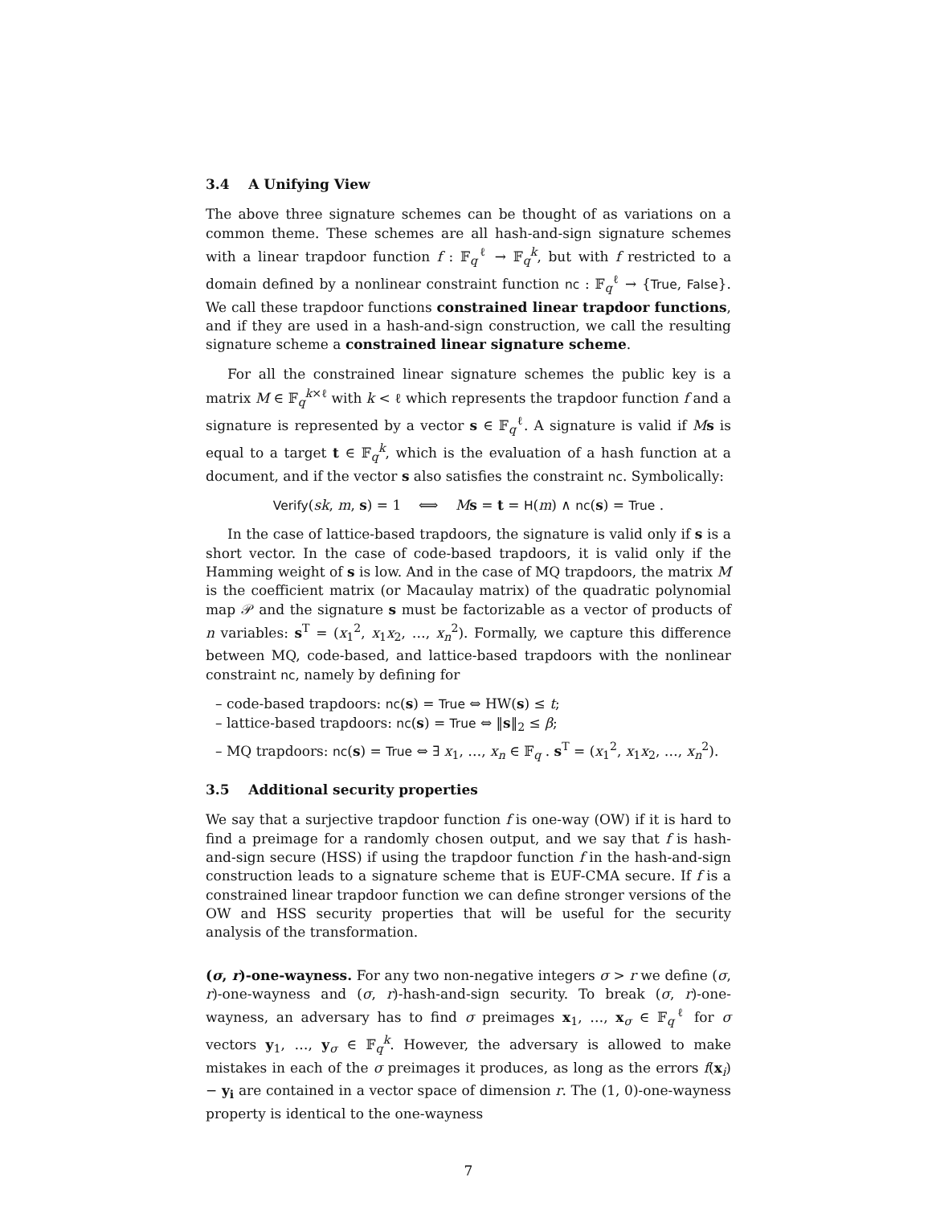3.4 A Unifying View
The above three signature schemes can be thought of as variations on a common theme. These schemes are all hash-and-sign signature schemes with a linear trapdoor function f : 𝔽<sub>q</sub><sup>ℓ</sup> → 𝔽<sub>q</sub><sup>k</sup>, but with f restricted to a domain defined by a nonlinear constraint function nc : 𝔽<sub>q</sub><sup>ℓ</sup> → {True, False}. We call these trapdoor functions constrained linear trapdoor functions, and if they are used in a hash-and-sign construction, we call the resulting signature scheme a constrained linear signature scheme.
For all the constrained linear signature schemes the public key is a matrix M ∈ 𝔽<sub>q</sub><sup>k×ℓ</sup> with k < ℓ which represents the trapdoor function f and a signature is represented by a vector s ∈ 𝔽<sub>q</sub><sup>ℓ</sup>. A signature is valid if Ms is equal to a target t ∈ 𝔽<sub>q</sub><sup>k</sup>, which is the evaluation of a hash function at a document, and if the vector s also satisfies the constraint nc. Symbolically:
Verify(sk, m, s) = 1 ⟺ Ms = t = H(m) ∧ nc(s) = True .
In the case of lattice-based trapdoors, the signature is valid only if s is a short vector. In the case of code-based trapdoors, it is valid only if the Hamming weight of s is low. And in the case of MQ trapdoors, the matrix M is the coefficient matrix (or Macaulay matrix) of the quadratic polynomial map 𝒫 and the signature s must be factorizable as a vector of products of n variables: s<sup>T</sup> = (x<sub>1</sub><sup>2</sup>, x<sub>1</sub>x<sub>2</sub>, …, x<sub>n</sub><sup>2</sup>). Formally, we capture this difference between MQ, code-based, and lattice-based trapdoors with the nonlinear constraint nc, namely by defining for
– code-based trapdoors: nc(s) = True ⇔ HW(s) ≤ t;
– lattice-based trapdoors: nc(s) = True ⇔ ‖s‖<sub>2</sub> ≤ β;
– MQ trapdoors: nc(s) = True ⇔ ∃ x<sub>1</sub>, …, x<sub>n</sub> ∈ 𝔽<sub>q</sub> . s<sup>T</sup> = (x<sub>1</sub><sup>2</sup>, x<sub>1</sub>x<sub>2</sub>, …, x<sub>n</sub><sup>2</sup>).
3.5 Additional security properties
We say that a surjective trapdoor function f is one-way (OW) if it is hard to find a preimage for a randomly chosen output, and we say that f is hash-and-sign secure (HSS) if using the trapdoor function f in the hash-and-sign construction leads to a signature scheme that is EUF-CMA secure. If f is a constrained linear trapdoor function we can define stronger versions of the OW and HSS security properties that will be useful for the security analysis of the transformation.
(σ, r)-one-wayness. For any two non-negative integers σ > r we define (σ, r)-one-wayness and (σ, r)-hash-and-sign security. To break (σ, r)-one-wayness, an adversary has to find σ preimages x<sub>1</sub>, …, x<sub>σ</sub> ∈ 𝔽<sub>q</sub><sup>ℓ</sup> for σ vectors y<sub>1</sub>, …, y<sub>σ</sub> ∈ 𝔽<sub>q</sub><sup>k</sup>. However, the adversary is allowed to make mistakes in each of the σ preimages it produces, as long as the errors f(x<sub>i</sub>) − y<sub>i</sub> are contained in a vector space of dimension r. The (1, 0)-one-wayness property is identical to the one-wayness
7